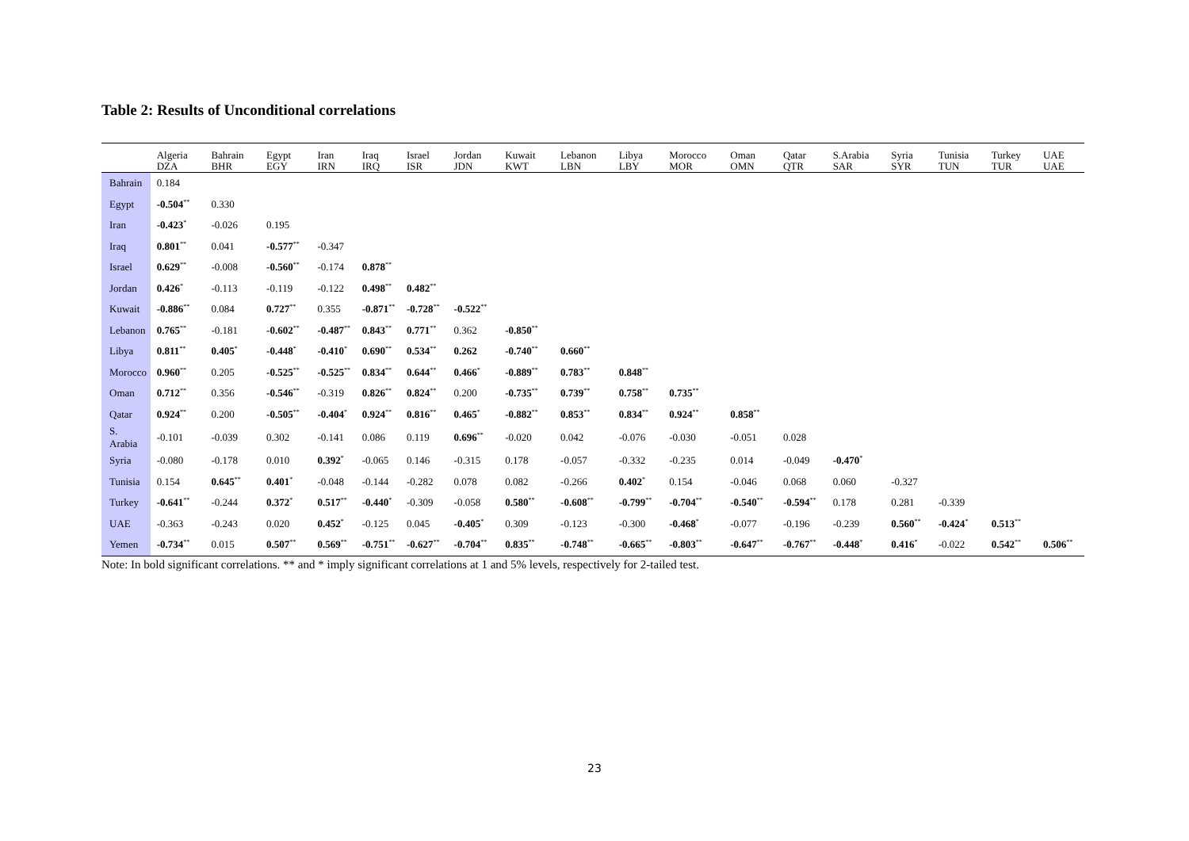Table 2: Results of Unconditional correlations
| | Algeria DZA | Bahrain BHR | Egypt EGY | Iran IRN | Iraq IRQ | Israel ISR | Jordan JDN | Kuwait KWT | Lebanon LBN | Libya LBY | Morocco MOR | Oman OMN | Qatar QTR | S.Arabia SAR | Syria SYR | Tunisia TUN | Turkey TUR | UAE UAE |
| --- | --- | --- | --- | --- | --- | --- | --- | --- | --- | --- | --- | --- | --- | --- | --- | --- | --- | --- |
| Bahrain | 0.184 | | | | | | | | | | | | | | | | | |
| Egypt | -0.504<sup>**</sup> | 0.330 | | | | | | | | | | | | | | | | |
| Iran | -0.423<sup>*</sup> | -0.026 | 0.195 | | | | | | | | | | | | | | | |
| Iraq | 0.801<sup>**</sup> | 0.041 | -0.577<sup>**</sup> | -0.347 | | | | | | | | | | | | | | |
| Israel | 0.629<sup>**</sup> | -0.008 | -0.560<sup>**</sup> | -0.174 | 0.878<sup>**</sup> | | | | | | | | | | | | | |
| Jordan | 0.426<sup>*</sup> | -0.113 | -0.119 | -0.122 | 0.498<sup>**</sup> | 0.482<sup>**</sup> | | | | | | | | | | | | |
| Kuwait | -0.886<sup>**</sup> | 0.084 | 0.727<sup>**</sup> | 0.355 | -0.871<sup>**</sup> | -0.728<sup>**</sup> | -0.522<sup>**</sup> | | | | | | | | | | | |
| Lebanon | 0.765<sup>**</sup> | -0.181 | -0.602<sup>**</sup> | -0.487<sup>**</sup> | 0.843<sup>**</sup> | 0.771<sup>**</sup> | 0.362 | -0.850<sup>**</sup> | | | | | | | | | | |
| Libya | 0.811<sup>**</sup> | 0.405<sup>*</sup> | -0.448<sup>*</sup> | -0.410<sup>*</sup> | 0.690<sup>**</sup> | 0.534<sup>**</sup> | 0.262 | -0.740<sup>**</sup> | 0.660<sup>**</sup> | | | | | | | | | |
| Morocco | 0.960<sup>**</sup> | 0.205 | -0.525<sup>**</sup> | -0.525<sup>**</sup> | 0.834<sup>**</sup> | 0.644<sup>**</sup> | 0.466<sup>*</sup> | -0.889<sup>**</sup> | 0.783<sup>**</sup> | 0.848<sup>**</sup> | | | | | | | | |
| Oman | 0.712<sup>**</sup> | 0.356 | -0.546<sup>**</sup> | -0.319 | 0.826<sup>**</sup> | 0.824<sup>**</sup> | 0.200 | -0.735<sup>**</sup> | 0.739<sup>**</sup> | 0.758<sup>**</sup> | 0.735<sup>**</sup> | | | | | | | |
| Qatar | 0.924<sup>**</sup> | 0.200 | -0.505<sup>**</sup> | -0.404<sup>*</sup> | 0.924<sup>**</sup> | 0.816<sup>**</sup> | 0.465<sup>*</sup> | -0.882<sup>**</sup> | 0.853<sup>**</sup> | 0.834<sup>**</sup> | 0.924<sup>**</sup> | 0.858<sup>**</sup> | | | | | | |
| S. Arabia | -0.101 | -0.039 | 0.302 | -0.141 | 0.086 | 0.119 | 0.696<sup>**</sup> | -0.020 | 0.042 | -0.076 | -0.030 | -0.051 | 0.028 | | | | | |
| Syria | -0.080 | -0.178 | 0.010 | 0.392<sup>*</sup> | -0.065 | 0.146 | -0.315 | 0.178 | -0.057 | -0.332 | -0.235 | 0.014 | -0.049 | -0.470<sup>*</sup> | | | | |
| Tunisia | 0.154 | 0.645<sup>**</sup> | 0.401<sup>*</sup> | -0.048 | -0.144 | -0.282 | 0.078 | 0.082 | -0.266 | 0.402<sup>*</sup> | 0.154 | -0.046 | 0.068 | 0.060 | -0.327 | | | |
| Turkey | -0.641<sup>**</sup> | -0.244 | 0.372<sup>*</sup> | 0.517<sup>**</sup> | -0.440<sup>*</sup> | -0.309 | -0.058 | 0.580<sup>**</sup> | -0.608<sup>**</sup> | -0.799<sup>**</sup> | -0.704<sup>**</sup> | -0.540<sup>**</sup> | -0.594<sup>**</sup> | 0.178 | 0.281 | -0.339 | | |
| UAE | -0.363 | -0.243 | 0.020 | 0.452<sup>*</sup> | -0.125 | 0.045 | -0.405<sup>*</sup> | 0.309 | -0.123 | -0.300 | -0.468<sup>*</sup> | -0.077 | -0.196 | -0.239 | 0.560<sup>**</sup> | -0.424<sup>*</sup> | 0.513<sup>**</sup> | |
| Yemen | -0.734<sup>**</sup> | 0.015 | 0.507<sup>**</sup> | 0.569<sup>**</sup> | -0.751<sup>**</sup> | -0.627<sup>**</sup> | -0.704<sup>**</sup> | 0.835<sup>**</sup> | -0.748<sup>**</sup> | -0.665<sup>**</sup> | -0.803<sup>**</sup> | -0.647<sup>**</sup> | -0.767<sup>**</sup> | -0.448<sup>*</sup> | 0.416<sup>*</sup> | -0.022 | 0.542<sup>**</sup> | 0.506<sup>**</sup> |
Note: In bold significant correlations. ** and * imply significant correlations at 1 and 5% levels, respectively for 2-tailed test.
23